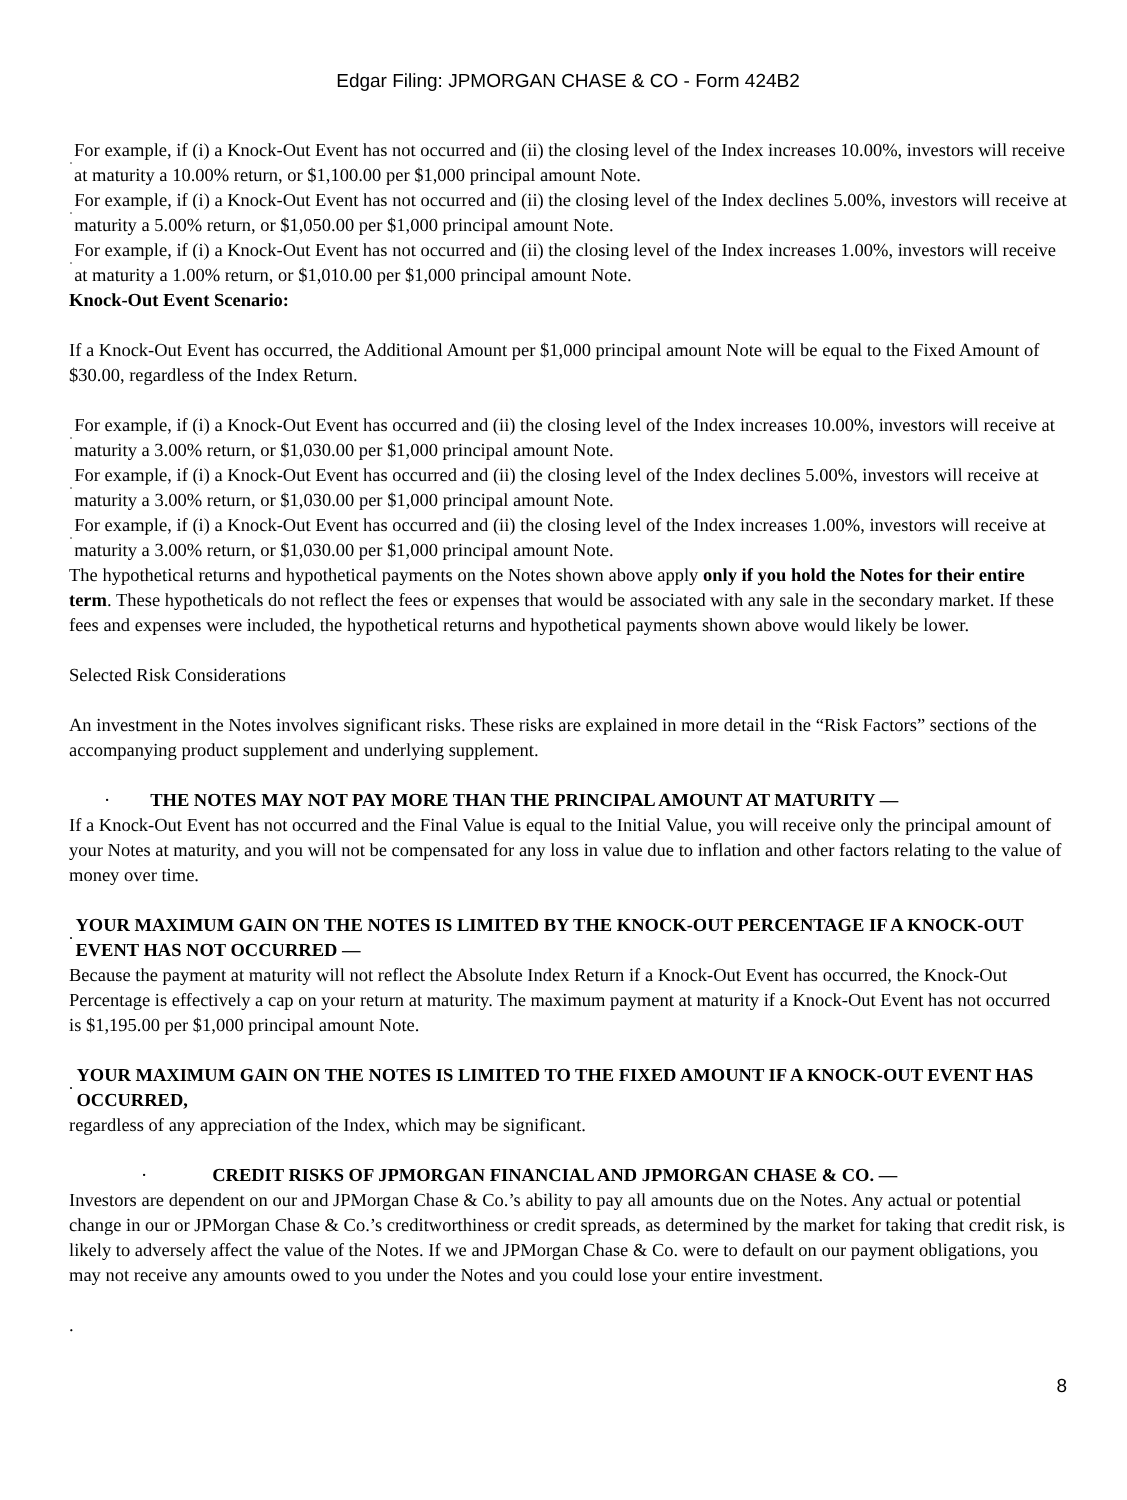Edgar Filing: JPMORGAN CHASE & CO - Form 424B2
·
For example, if (i) a Knock-Out Event has not occurred and (ii) the closing level of the Index increases 10.00%, investors will receive at maturity a 10.00% return, or $1,100.00 per $1,000 principal amount Note.
·
For example, if (i) a Knock-Out Event has not occurred and (ii) the closing level of the Index declines 5.00%, investors will receive at maturity a 5.00% return, or $1,050.00 per $1,000 principal amount Note.
·
For example, if (i) a Knock-Out Event has not occurred and (ii) the closing level of the Index increases 1.00%, investors will receive at maturity a 1.00% return, or $1,010.00 per $1,000 principal amount Note.
Knock-Out Event Scenario:
If a Knock-Out Event has occurred, the Additional Amount per $1,000 principal amount Note will be equal to the Fixed Amount of $30.00, regardless of the Index Return.
·
For example, if (i) a Knock-Out Event has occurred and (ii) the closing level of the Index increases 10.00%, investors will receive at maturity a 3.00% return, or $1,030.00 per $1,000 principal amount Note.
·
For example, if (i) a Knock-Out Event has occurred and (ii) the closing level of the Index declines 5.00%, investors will receive at maturity a 3.00% return, or $1,030.00 per $1,000 principal amount Note.
·
For example, if (i) a Knock-Out Event has occurred and (ii) the closing level of the Index increases 1.00%, investors will receive at maturity a 3.00% return, or $1,030.00 per $1,000 principal amount Note.
The hypothetical returns and hypothetical payments on the Notes shown above apply only if you hold the Notes for their entire term. These hypotheticals do not reflect the fees or expenses that would be associated with any sale in the secondary market. If these fees and expenses were included, the hypothetical returns and hypothetical payments shown above would likely be lower.
Selected Risk Considerations
An investment in the Notes involves significant risks. These risks are explained in more detail in the “Risk Factors” sections of the accompanying product supplement and underlying supplement.
· THE NOTES MAY NOT PAY MORE THAN THE PRINCIPAL AMOUNT AT MATURITY —
If a Knock-Out Event has not occurred and the Final Value is equal to the Initial Value, you will receive only the principal amount of your Notes at maturity, and you will not be compensated for any loss in value due to inflation and other factors relating to the value of money over time.
·
YOUR MAXIMUM GAIN ON THE NOTES IS LIMITED BY THE KNOCK-OUT PERCENTAGE IF A KNOCK-OUT EVENT HAS NOT OCCURRED —
Because the payment at maturity will not reflect the Absolute Index Return if a Knock-Out Event has occurred, the Knock-Out Percentage is effectively a cap on your return at maturity. The maximum payment at maturity if a Knock-Out Event has not occurred is $1,195.00 per $1,000 principal amount Note.
·
YOUR MAXIMUM GAIN ON THE NOTES IS LIMITED TO THE FIXED AMOUNT IF A KNOCK-OUT EVENT HAS OCCURRED,
regardless of any appreciation of the Index, which may be significant.
· CREDIT RISKS OF JPMORGAN FINANCIAL AND JPMORGAN CHASE & CO. —
Investors are dependent on our and JPMorgan Chase & Co.’s ability to pay all amounts due on the Notes. Any actual or potential change in our or JPMorgan Chase & Co.’s creditworthiness or credit spreads, as determined by the market for taking that credit risk, is likely to adversely affect the value of the Notes. If we and JPMorgan Chase & Co. were to default on our payment obligations, you may not receive any amounts owed to you under the Notes and you could lose your entire investment.
.
8